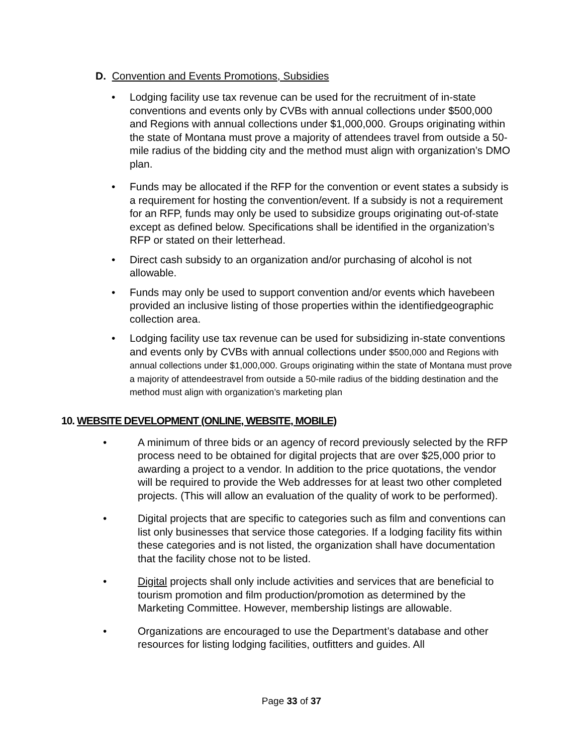D. Convention and Events Promotions, Subsidies
• Lodging facility use tax revenue can be used for the recruitment of in-state conventions and events only by CVBs with annual collections under $500,000 and Regions with annual collections under $1,000,000. Groups originating within the state of Montana must prove a majority of attendees travel from outside a 50-mile radius of the bidding city and the method must align with organization’s DMO plan.
• Funds may be allocated if the RFP for the convention or event states a subsidy is a requirement for hosting the convention/event. If a subsidy is not a requirement for an RFP, funds may only be used to subsidize groups originating out-of-state except as defined below. Specifications shall be identified in the organization’s RFP or stated on their letterhead.
• Direct cash subsidy to an organization and/or purchasing of alcohol is not allowable.
• Funds may only be used to support convention and/or events which havebeen provided an inclusive listing of those properties within the identifiedgeographic collection area.
• Lodging facility use tax revenue can be used for subsidizing in-state conventions and events only by CVBs with annual collections under $500,000 and Regions with annual collections under $1,000,000. Groups originating within the state of Montana must prove a majority of attendeestravel from outside a 50-mile radius of the bidding destination and the method must align with organization’s marketing plan
10. WEBSITE DEVELOPMENT (ONLINE, WEBSITE, MOBILE)
• A minimum of three bids or an agency of record previously selected by the RFP process need to be obtained for digital projects that are over $25,000 prior to awarding a project to a vendor. In addition to the price quotations, the vendor will be required to provide the Web addresses for at least two other completed projects. (This will allow an evaluation of the quality of work to be performed).
• Digital projects that are specific to categories such as film and conventions can list only businesses that service those categories. If a lodging facility fits within these categories and is not listed, the organization shall have documentation that the facility chose not to be listed.
• Digital projects shall only include activities and services that are beneficial to tourism promotion and film production/promotion as determined by the Marketing Committee. However, membership listings are allowable.
• Organizations are encouraged to use the Department’s database and other resources for listing lodging facilities, outfitters and guides. All
Page 33 of 37